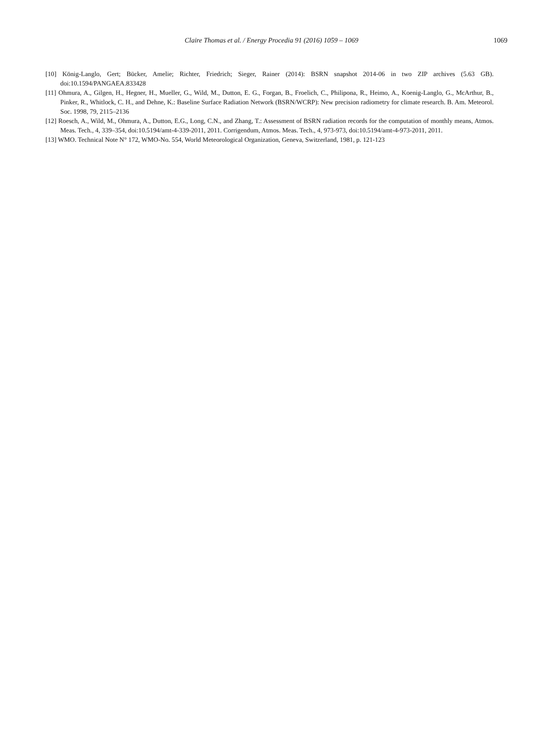Claire Thomas et al. / Energy Procedia 91 (2016) 1059 – 1069 1069
[10] König-Langlo, Gert; Bücker, Amelie; Richter, Friedrich; Sieger, Rainer (2014): BSRN snapshot 2014-06 in two ZIP archives (5.63 GB). doi:10.1594/PANGAEA.833428
[11] Ohmura, A., Gilgen, H., Hegner, H., Mueller, G., Wild, M., Dutton, E. G., Forgan, B., Froelich, C., Philipona, R., Heimo, A., Koenig-Langlo, G., McArthur, B., Pinker, R., Whitlock, C. H., and Dehne, K.: Baseline Surface Radiation Network (BSRN/WCRP): New precision radiometry for climate research. B. Am. Meteorol. Soc. 1998, 79, 2115–2136
[12] Roesch, A., Wild, M., Ohmura, A., Dutton, E.G., Long, C.N., and Zhang, T.: Assessment of BSRN radiation records for the computation of monthly means, Atmos. Meas. Tech., 4, 339–354, doi:10.5194/amt-4-339-2011, 2011. Corrigendum, Atmos. Meas. Tech., 4, 973-973, doi:10.5194/amt-4-973-2011, 2011.
[13] WMO. Technical Note N° 172, WMO-No. 554, World Meteorological Organization, Geneva, Switzerland, 1981, p. 121-123